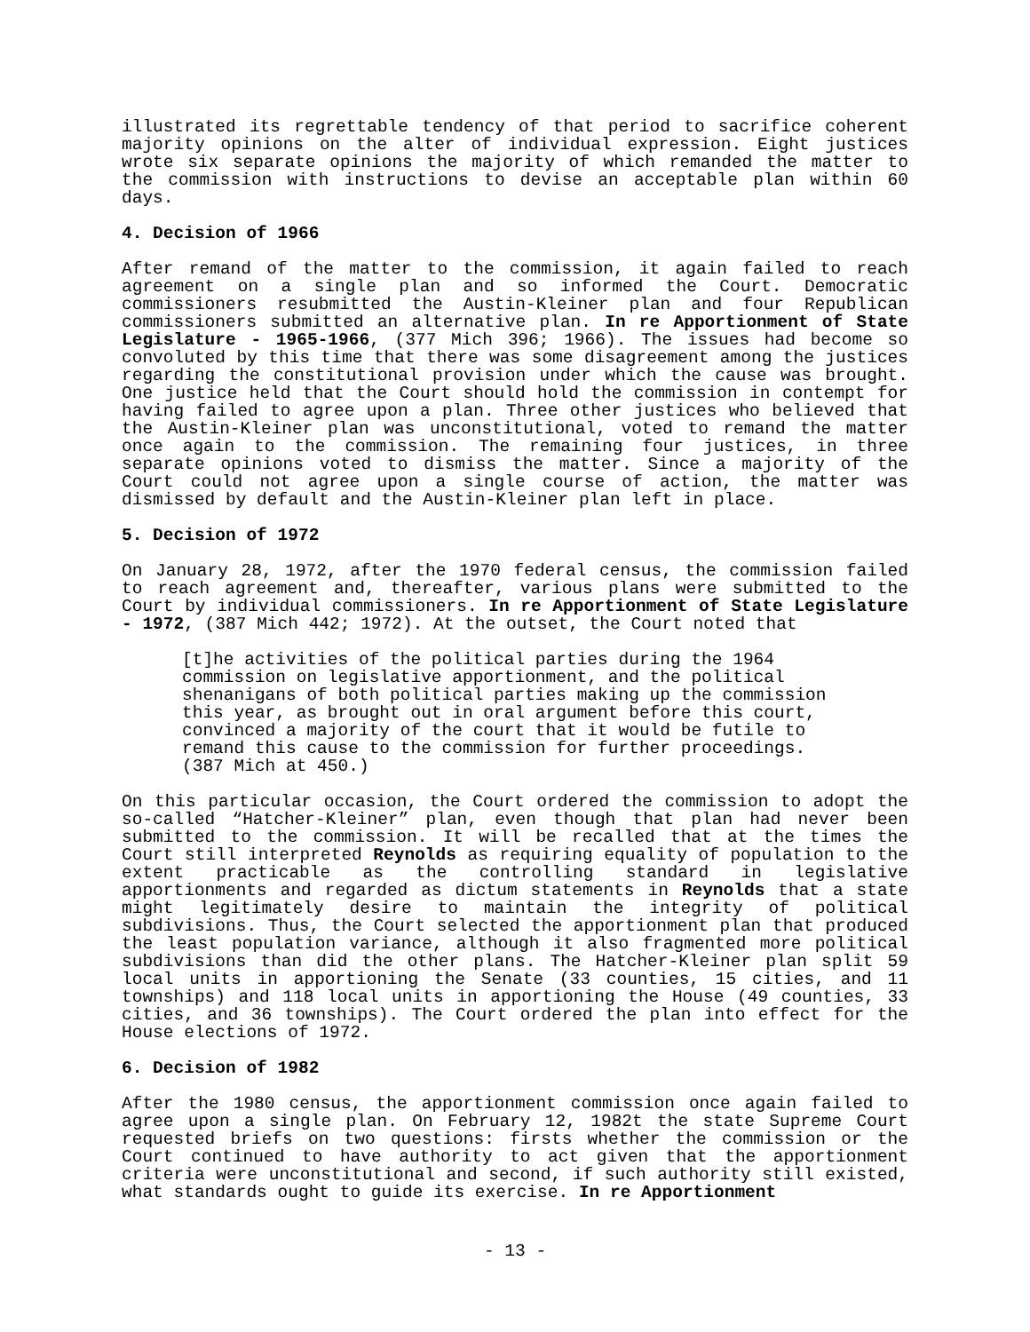illustrated its regrettable tendency of that period to sacrifice coherent majority opinions on the alter of individual expression. Eight justices wrote six separate opinions the majority of which remanded the matter to the commission with instructions to devise an acceptable plan within 60 days.
4. Decision of 1966
After remand of the matter to the commission, it again failed to reach agreement on a single plan and so informed the Court. Democratic commissioners resubmitted the Austin-Kleiner plan and four Republican commissioners submitted an alternative plan. In re Apportionment of State Legislature - 1965-1966, (377 Mich 396; 1966). The issues had become so convoluted by this time that there was some disagreement among the justices regarding the constitutional provision under which the cause was brought. One justice held that the Court should hold the commission in contempt for having failed to agree upon a plan. Three other justices who believed that the Austin-Kleiner plan was unconstitutional, voted to remand the matter once again to the commission. The remaining four justices, in three separate opinions voted to dismiss the matter. Since a majority of the Court could not agree upon a single course of action, the matter was dismissed by default and the Austin-Kleiner plan left in place.
5. Decision of 1972
On January 28, 1972, after the 1970 federal census, the commission failed to reach agreement and, thereafter, various plans were submitted to the Court by individual commissioners. In re Apportionment of State Legislature - 1972, (387 Mich 442; 1972). At the outset, the Court noted that
[t]he activities of the political parties during the 1964 commission on legislative apportionment, and the political shenanigans of both political parties making up the commission this year, as brought out in oral argument before this court, convinced a majority of the court that it would be futile to remand this cause to the commission for further proceedings. (387 Mich at 450.)
On this particular occasion, the Court ordered the commission to adopt the so-called “Hatcher-Kleiner” plan, even though that plan had never been submitted to the commission. It will be recalled that at the times the Court still interpreted Reynolds as requiring equality of population to the extent practicable as the controlling standard in legislative apportionments and regarded as dictum statements in Reynolds that a state might legitimately desire to maintain the integrity of political subdivisions. Thus, the Court selected the apportionment plan that produced the least population variance, although it also fragmented more political subdivisions than did the other plans. The Hatcher-Kleiner plan split 59 local units in apportioning the Senate (33 counties, 15 cities, and 11 townships) and 118 local units in apportioning the House (49 counties, 33 cities, and 36 townships). The Court ordered the plan into effect for the House elections of 1972.
6. Decision of 1982
After the 1980 census, the apportionment commission once again failed to agree upon a single plan. On February 12, 1982t the state Supreme Court requested briefs on two questions: firsts whether the commission or the Court continued to have authority to act given that the apportionment criteria were unconstitutional and second, if such authority still existed, what standards ought to guide its exercise. In re Apportionment
- 13 -